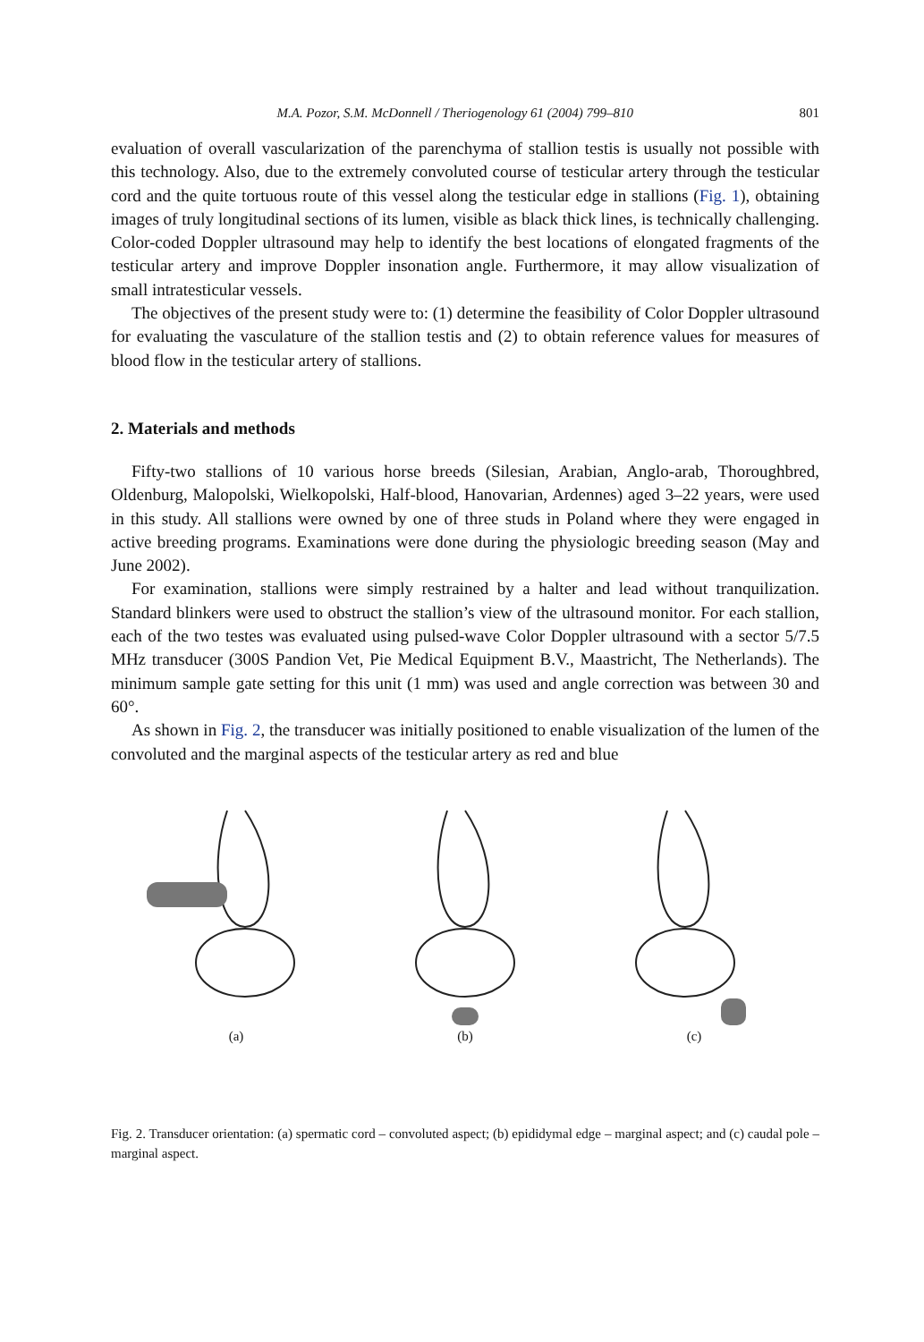M.A. Pozor, S.M. McDonnell / Theriogenology 61 (2004) 799–810 801
evaluation of overall vascularization of the parenchyma of stallion testis is usually not possible with this technology. Also, due to the extremely convoluted course of testicular artery through the testicular cord and the quite tortuous route of this vessel along the testicular edge in stallions (Fig. 1), obtaining images of truly longitudinal sections of its lumen, visible as black thick lines, is technically challenging. Color-coded Doppler ultrasound may help to identify the best locations of elongated fragments of the testicular artery and improve Doppler insonation angle. Furthermore, it may allow visualization of small intratesticular vessels.
The objectives of the present study were to: (1) determine the feasibility of Color Doppler ultrasound for evaluating the vasculature of the stallion testis and (2) to obtain reference values for measures of blood flow in the testicular artery of stallions.
2. Materials and methods
Fifty-two stallions of 10 various horse breeds (Silesian, Arabian, Anglo-arab, Thoroughbred, Oldenburg, Malopolski, Wielkopolski, Half-blood, Hanovarian, Ardennes) aged 3–22 years, were used in this study. All stallions were owned by one of three studs in Poland where they were engaged in active breeding programs. Examinations were done during the physiologic breeding season (May and June 2002).
For examination, stallions were simply restrained by a halter and lead without tranquilization. Standard blinkers were used to obstruct the stallion’s view of the ultrasound monitor. For each stallion, each of the two testes was evaluated using pulsed-wave Color Doppler ultrasound with a sector 5/7.5 MHz transducer (300S Pandion Vet, Pie Medical Equipment B.V., Maastricht, The Netherlands). The minimum sample gate setting for this unit (1 mm) was used and angle correction was between 30 and 60°.
As shown in Fig. 2, the transducer was initially positioned to enable visualization of the lumen of the convoluted and the marginal aspects of the testicular artery as red and blue
(a)
(b)
(c)
Fig. 2. Transducer orientation: (a) spermatic cord – convoluted aspect; (b) epididymal edge – marginal aspect; and (c) caudal pole – marginal aspect.